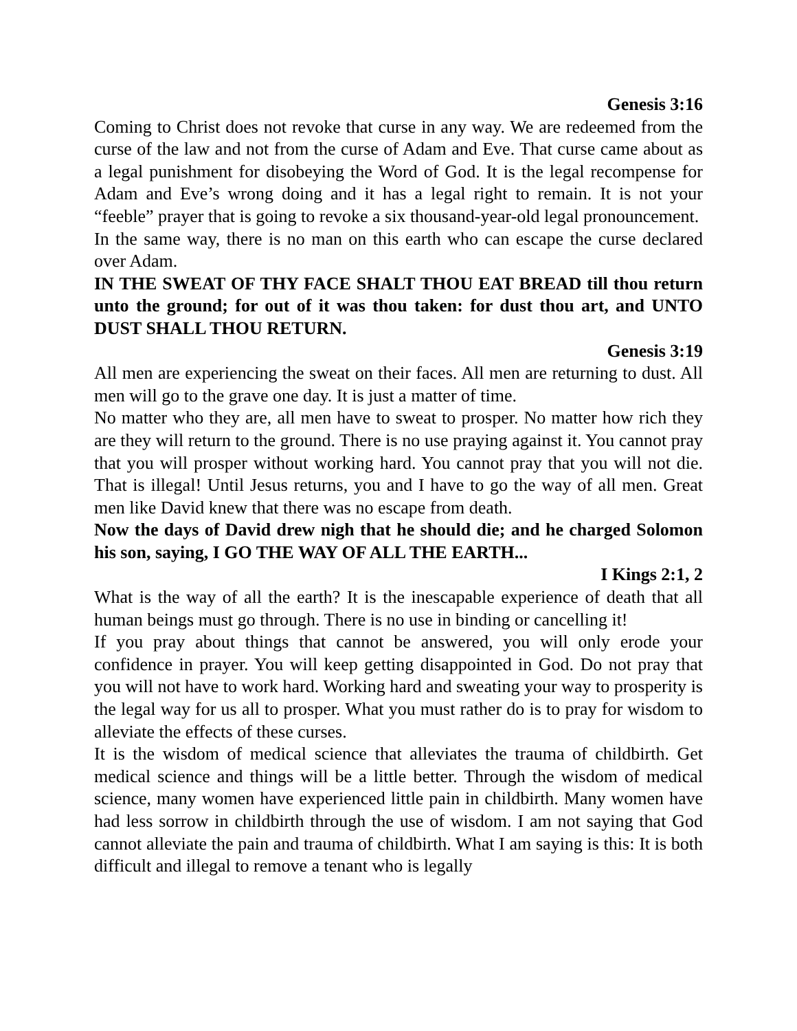Genesis 3:16
Coming to Christ does not revoke that curse in any way. We are redeemed from the curse of the law and not from the curse of Adam and Eve. That curse came about as a legal punishment for disobeying the Word of God. It is the legal recompense for Adam and Eve’s wrong doing and it has a legal right to remain. It is not your “feeble” prayer that is going to revoke a six thousand-year-old legal pronouncement.
In the same way, there is no man on this earth who can escape the curse declared over Adam.
IN THE SWEAT OF THY FACE SHALT THOU EAT BREAD till thou return unto the ground; for out of it was thou taken: for dust thou art, and UNTO DUST SHALL THOU RETURN.
Genesis 3:19
All men are experiencing the sweat on their faces. All men are returning to dust. All men will go to the grave one day. It is just a matter of time.
No matter who they are, all men have to sweat to prosper. No matter how rich they are they will return to the ground. There is no use praying against it. You cannot pray that you will prosper without working hard. You cannot pray that you will not die. That is illegal! Until Jesus returns, you and I have to go the way of all men. Great men like David knew that there was no escape from death.
Now the days of David drew nigh that he should die; and he charged Solomon his son, saying, I GO THE WAY OF ALL THE EARTH...
I Kings 2:1, 2
What is the way of all the earth? It is the inescapable experience of death that all human beings must go through. There is no use in binding or cancelling it!
If you pray about things that cannot be answered, you will only erode your confidence in prayer. You will keep getting disappointed in God. Do not pray that you will not have to work hard. Working hard and sweating your way to prosperity is the legal way for us all to prosper. What you must rather do is to pray for wisdom to alleviate the effects of these curses.
It is the wisdom of medical science that alleviates the trauma of childbirth. Get medical science and things will be a little better. Through the wisdom of medical science, many women have experienced little pain in childbirth. Many women have had less sorrow in childbirth through the use of wisdom. I am not saying that God cannot alleviate the pain and trauma of childbirth. What I am saying is this: It is both difficult and illegal to remove a tenant who is legally